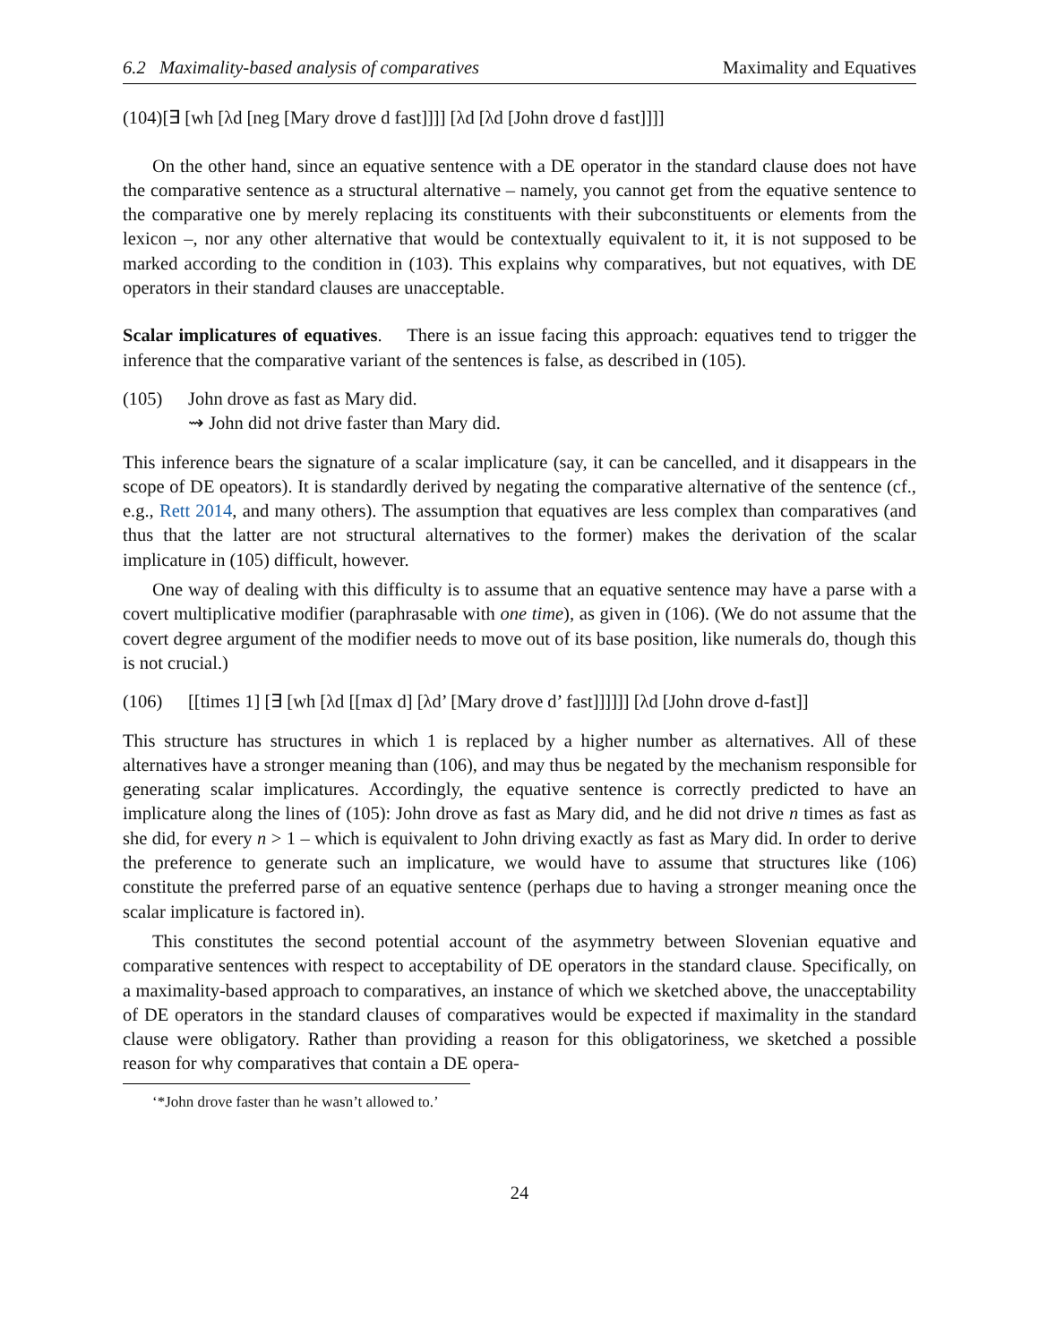6.2 Maximality-based analysis of comparatives Maximality and Equatives
(104)[∃ [wh [λd [neg [Mary drove d fast]]]] [λd [λd [John drove d fast]]]]
On the other hand, since an equative sentence with a DE operator in the standard clause does not have the comparative sentence as a structural alternative – namely, you cannot get from the equative sentence to the comparative one by merely replacing its constituents with their subconstituents or elements from the lexicon –, nor any other alternative that would be contextually equivalent to it, it is not supposed to be marked according to the condition in (103). This explains why comparatives, but not equatives, with DE operators in their standard clauses are unacceptable.
Scalar implicatures of equatives. There is an issue facing this approach: equatives tend to trigger the inference that the comparative variant of the sentences is false, as described in (105).
(105) John drove as fast as Mary did.
⇝ John did not drive faster than Mary did.
This inference bears the signature of a scalar implicature (say, it can be cancelled, and it disappears in the scope of DE opeators). It is standardly derived by negating the comparative alternative of the sentence (cf., e.g., Rett 2014, and many others). The assumption that equatives are less complex than comparatives (and thus that the latter are not structural alternatives to the former) makes the derivation of the scalar implicature in (105) difficult, however.
One way of dealing with this difficulty is to assume that an equative sentence may have a parse with a covert multiplicative modifier (paraphrasable with one time), as given in (106). (We do not assume that the covert degree argument of the modifier needs to move out of its base position, like numerals do, though this is not crucial.)
(106) [[times 1] [∃ [wh [λd [[max d] [λd’ [Mary drove d’ fast]]]]]] [λd [John drove d-fast]]
This structure has structures in which 1 is replaced by a higher number as alternatives. All of these alternatives have a stronger meaning than (106), and may thus be negated by the mechanism responsible for generating scalar implicatures. Accordingly, the equative sentence is correctly predicted to have an implicature along the lines of (105): John drove as fast as Mary did, and he did not drive n times as fast as she did, for every n > 1 – which is equivalent to John driving exactly as fast as Mary did. In order to derive the preference to generate such an implicature, we would have to assume that structures like (106) constitute the preferred parse of an equative sentence (perhaps due to having a stronger meaning once the scalar implicature is factored in).
This constitutes the second potential account of the asymmetry between Slovenian equative and comparative sentences with respect to acceptability of DE operators in the standard clause. Specifically, on a maximality-based approach to comparatives, an instance of which we sketched above, the unacceptability of DE operators in the standard clauses of comparatives would be expected if maximality in the standard clause were obligatory. Rather than providing a reason for this obligatoriness, we sketched a possible reason for why comparatives that contain a DE opera-
‘*John drove faster than he wasn’t allowed to.’
24